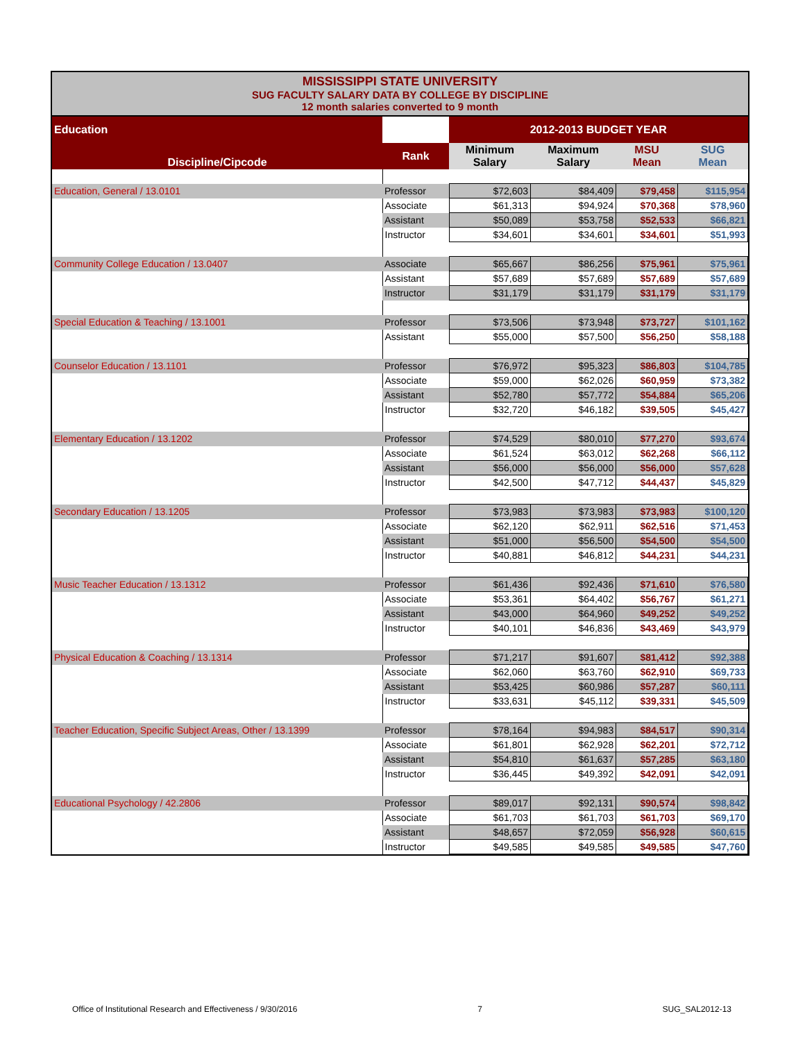MISSISSIPPI STATE UNIVERSITY
SUG FACULTY SALARY DATA BY COLLEGE BY DISCIPLINE
12 month salaries converted to 9 month
| Education | | 2012-2013 BUDGET YEAR | | | |
| Discipline/Cipcode | Rank | Minimum Salary | Maximum Salary | MSU Mean | SUG Mean |
| Education, General / 13.0101 | Professor | $72,603 | $84,409 | $79,458 | $115,954 |
| | Associate | $61,313 | $94,924 | $70,368 | $78,960 |
| | Assistant | $50,089 | $53,758 | $52,533 | $66,821 |
| | Instructor | $34,601 | $34,601 | $34,601 | $51,993 |
| Community College Education / 13.0407 | Associate | $65,667 | $86,256 | $75,961 | $75,961 |
| | Assistant | $57,689 | $57,689 | $57,689 | $57,689 |
| | Instructor | $31,179 | $31,179 | $31,179 | $31,179 |
| Special Education & Teaching / 13.1001 | Professor | $73,506 | $73,948 | $73,727 | $101,162 |
| | Assistant | $55,000 | $57,500 | $56,250 | $58,188 |
| Counselor Education / 13.1101 | Professor | $76,972 | $95,323 | $86,803 | $104,785 |
| | Associate | $59,000 | $62,026 | $60,959 | $73,382 |
| | Assistant | $52,780 | $57,772 | $54,884 | $65,206 |
| | Instructor | $32,720 | $46,182 | $39,505 | $45,427 |
| Elementary Education / 13.1202 | Professor | $74,529 | $80,010 | $77,270 | $93,674 |
| | Associate | $61,524 | $63,012 | $62,268 | $66,112 |
| | Assistant | $56,000 | $56,000 | $56,000 | $57,628 |
| | Instructor | $42,500 | $47,712 | $44,437 | $45,829 |
| Secondary Education / 13.1205 | Professor | $73,983 | $73,983 | $73,983 | $100,120 |
| | Associate | $62,120 | $62,911 | $62,516 | $71,453 |
| | Assistant | $51,000 | $56,500 | $54,500 | $54,500 |
| | Instructor | $40,881 | $46,812 | $44,231 | $44,231 |
| Music Teacher Education / 13.1312 | Professor | $61,436 | $92,436 | $71,610 | $76,580 |
| | Associate | $53,361 | $64,402 | $56,767 | $61,271 |
| | Assistant | $43,000 | $64,960 | $49,252 | $49,252 |
| | Instructor | $40,101 | $46,836 | $43,469 | $43,979 |
| Physical Education & Coaching / 13.1314 | Professor | $71,217 | $91,607 | $81,412 | $92,388 |
| | Associate | $62,060 | $63,760 | $62,910 | $69,733 |
| | Assistant | $53,425 | $60,986 | $57,287 | $60,111 |
| | Instructor | $33,631 | $45,112 | $39,331 | $45,509 |
| Teacher Education, Specific Subject Areas, Other / 13.1399 | Professor | $78,164 | $94,983 | $84,517 | $90,314 |
| | Associate | $61,801 | $62,928 | $62,201 | $72,712 |
| | Assistant | $54,810 | $61,637 | $57,285 | $63,180 |
| | Instructor | $36,445 | $49,392 | $42,091 | $42,091 |
| Educational Psychology / 42.2806 | Professor | $89,017 | $92,131 | $90,574 | $98,842 |
| | Associate | $61,703 | $61,703 | $61,703 | $69,170 |
| | Assistant | $48,657 | $72,059 | $56,928 | $60,615 |
| | Instructor | $49,585 | $49,585 | $49,585 | $47,760 |
Office of Institutional Research and Effectiveness / 9/30/2016 7 SUG_SAL2012-13